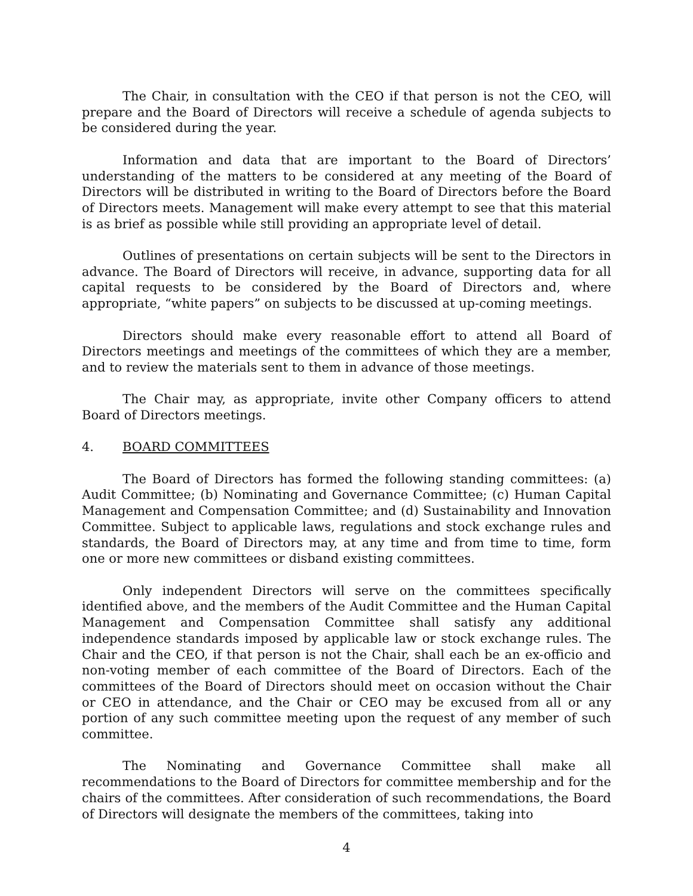The Chair, in consultation with the CEO if that person is not the CEO, will prepare and the Board of Directors will receive a schedule of agenda subjects to be considered during the year.
Information and data that are important to the Board of Directors’ understanding of the matters to be considered at any meeting of the Board of Directors will be distributed in writing to the Board of Directors before the Board of Directors meets. Management will make every attempt to see that this material is as brief as possible while still providing an appropriate level of detail.
Outlines of presentations on certain subjects will be sent to the Directors in advance. The Board of Directors will receive, in advance, supporting data for all capital requests to be considered by the Board of Directors and, where appropriate, “white papers” on subjects to be discussed at up-coming meetings.
Directors should make every reasonable effort to attend all Board of Directors meetings and meetings of the committees of which they are a member, and to review the materials sent to them in advance of those meetings.
The Chair may, as appropriate, invite other Company officers to attend Board of Directors meetings.
4. BOARD COMMITTEES
The Board of Directors has formed the following standing committees: (a) Audit Committee; (b) Nominating and Governance Committee; (c) Human Capital Management and Compensation Committee; and (d) Sustainability and Innovation Committee. Subject to applicable laws, regulations and stock exchange rules and standards, the Board of Directors may, at any time and from time to time, form one or more new committees or disband existing committees.
Only independent Directors will serve on the committees specifically identified above, and the members of the Audit Committee and the Human Capital Management and Compensation Committee shall satisfy any additional independence standards imposed by applicable law or stock exchange rules. The Chair and the CEO, if that person is not the Chair, shall each be an ex-officio and non-voting member of each committee of the Board of Directors. Each of the committees of the Board of Directors should meet on occasion without the Chair or CEO in attendance, and the Chair or CEO may be excused from all or any portion of any such committee meeting upon the request of any member of such committee.
The Nominating and Governance Committee shall make all recommendations to the Board of Directors for committee membership and for the chairs of the committees. After consideration of such recommendations, the Board of Directors will designate the members of the committees, taking into
4